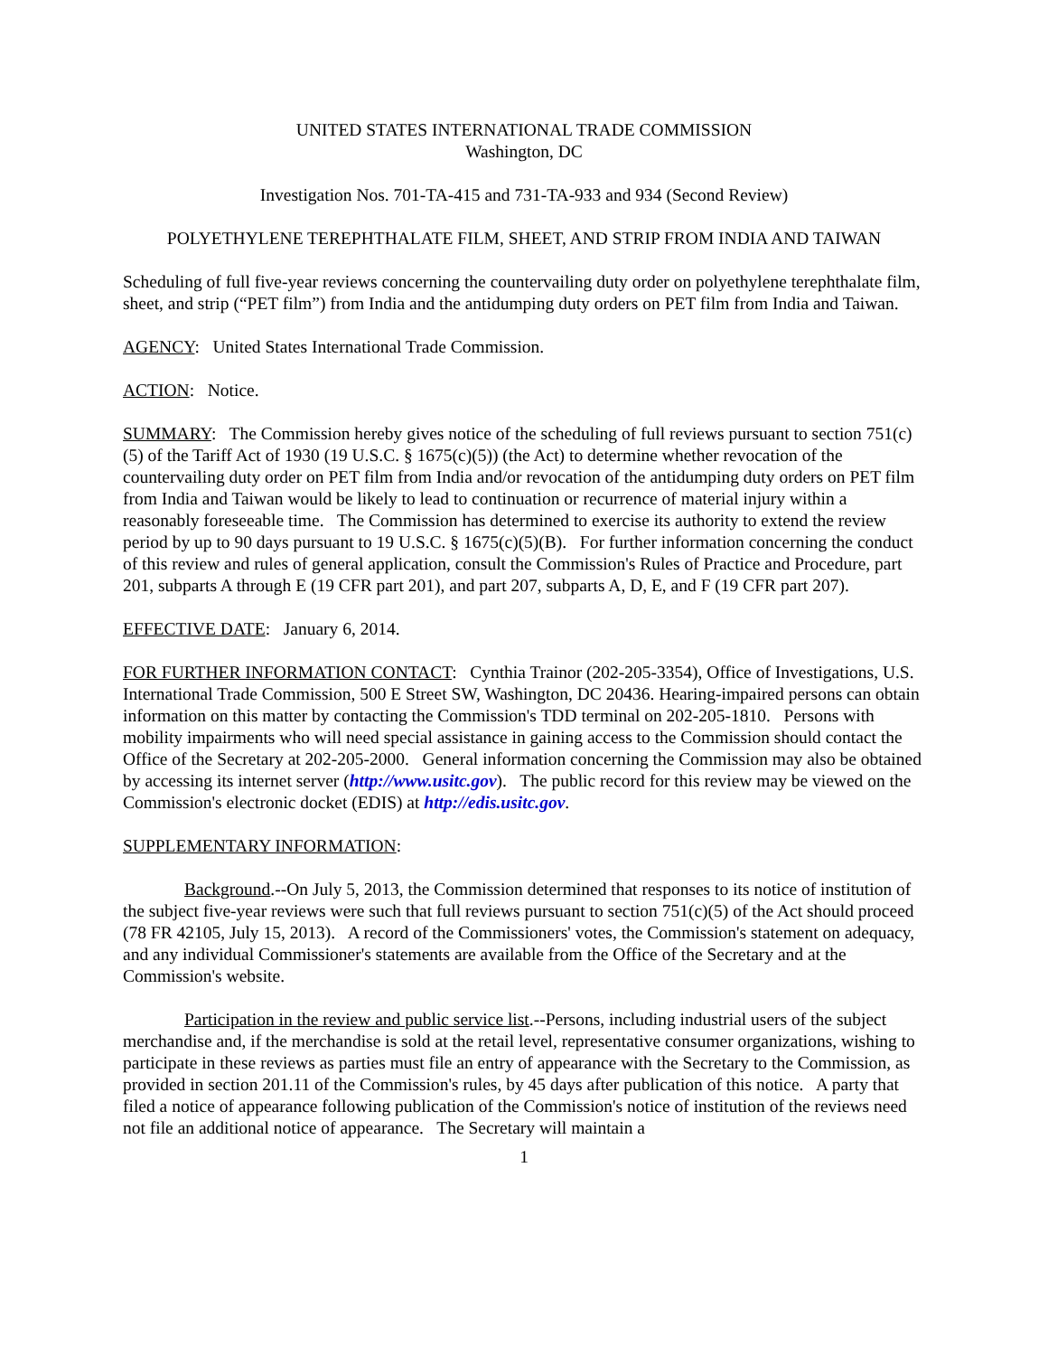UNITED STATES INTERNATIONAL TRADE COMMISSION
Washington, DC
Investigation Nos. 701-TA-415 and 731-TA-933 and 934 (Second Review)
POLYETHYLENE TEREPHTHALATE FILM, SHEET, AND STRIP FROM INDIA AND TAIWAN
Scheduling of full five-year reviews concerning the countervailing duty order on polyethylene terephthalate film, sheet, and strip (“PET film”) from India and the antidumping duty orders on PET film from India and Taiwan.
AGENCY: United States International Trade Commission.
ACTION: Notice.
SUMMARY: The Commission hereby gives notice of the scheduling of full reviews pursuant to section 751(c)(5) of the Tariff Act of 1930 (19 U.S.C. § 1675(c)(5)) (the Act) to determine whether revocation of the countervailing duty order on PET film from India and/or revocation of the antidumping duty orders on PET film from India and Taiwan would be likely to lead to continuation or recurrence of material injury within a reasonably foreseeable time. The Commission has determined to exercise its authority to extend the review period by up to 90 days pursuant to 19 U.S.C. § 1675(c)(5)(B). For further information concerning the conduct of this review and rules of general application, consult the Commission's Rules of Practice and Procedure, part 201, subparts A through E (19 CFR part 201), and part 207, subparts A, D, E, and F (19 CFR part 207).
EFFECTIVE DATE: January 6, 2014.
FOR FURTHER INFORMATION CONTACT: Cynthia Trainor (202-205-3354), Office of Investigations, U.S. International Trade Commission, 500 E Street SW, Washington, DC 20436. Hearing-impaired persons can obtain information on this matter by contacting the Commission's TDD terminal on 202-205-1810. Persons with mobility impairments who will need special assistance in gaining access to the Commission should contact the Office of the Secretary at 202-205-2000. General information concerning the Commission may also be obtained by accessing its internet server (http://www.usitc.gov). The public record for this review may be viewed on the Commission's electronic docket (EDIS) at http://edis.usitc.gov.
SUPPLEMENTARY INFORMATION:
Background.--On July 5, 2013, the Commission determined that responses to its notice of institution of the subject five-year reviews were such that full reviews pursuant to section 751(c)(5) of the Act should proceed (78 FR 42105, July 15, 2013). A record of the Commissioners' votes, the Commission's statement on adequacy, and any individual Commissioner's statements are available from the Office of the Secretary and at the Commission's website.
Participation in the review and public service list.--Persons, including industrial users of the subject merchandise and, if the merchandise is sold at the retail level, representative consumer organizations, wishing to participate in these reviews as parties must file an entry of appearance with the Secretary to the Commission, as provided in section 201.11 of the Commission's rules, by 45 days after publication of this notice. A party that filed a notice of appearance following publication of the Commission's notice of institution of the reviews need not file an additional notice of appearance. The Secretary will maintain a
1